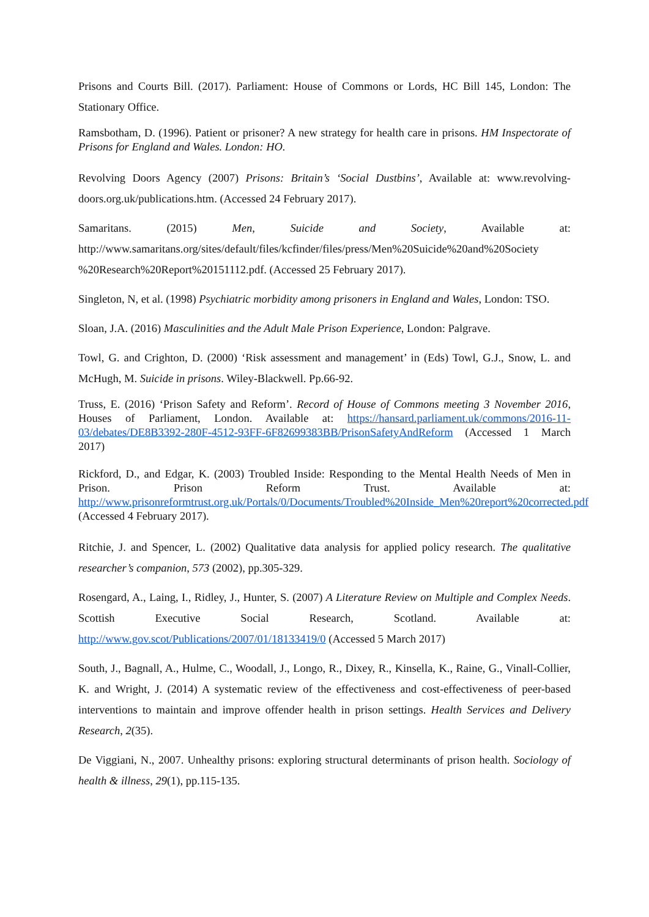Prisons and Courts Bill. (2017). Parliament: House of Commons or Lords, HC Bill 145, London: The Stationary Office.
Ramsbotham, D. (1996). Patient or prisoner? A new strategy for health care in prisons. HM Inspectorate of Prisons for England and Wales. London: HO.
Revolving Doors Agency (2007) Prisons: Britain’s ‘Social Dustbins’, Available at: www.revolving-doors.org.uk/publications.htm. (Accessed 24 February 2017).
Samaritans. (2015) Men, Suicide and Society, Available at: http://www.samaritans.org/sites/default/files/kcfinder/files/press/Men%20Suicide%20and%20Society %20Research%20Report%20151112.pdf. (Accessed 25 February 2017).
Singleton, N, et al. (1998) Psychiatric morbidity among prisoners in England and Wales, London: TSO.
Sloan, J.A. (2016) Masculinities and the Adult Male Prison Experience, London: Palgrave.
Towl, G. and Crighton, D. (2000) ‘Risk assessment and management’ in (Eds) Towl, G.J., Snow, L. and McHugh, M. Suicide in prisons. Wiley-Blackwell. Pp.66-92.
Truss, E. (2016) ‘Prison Safety and Reform’. Record of House of Commons meeting 3 November 2016, Houses of Parliament, London. Available at: https://hansard.parliament.uk/commons/2016-11-03/debates/DE8B3392-280F-4512-93FF-6F82699383BB/PrisonSafetyAndReform (Accessed 1 March 2017)
Rickford, D., and Edgar, K. (2003) Troubled Inside: Responding to the Mental Health Needs of Men in Prison. Prison Reform Trust. Available at: http://www.prisonreformtrust.org.uk/Portals/0/Documents/Troubled%20Inside_Men%20report%20corrected.pdf (Accessed 4 February 2017).
Ritchie, J. and Spencer, L. (2002) Qualitative data analysis for applied policy research. The qualitative researcher’s companion, 573 (2002), pp.305-329.
Rosengard, A., Laing, I., Ridley, J., Hunter, S. (2007) A Literature Review on Multiple and Complex Needs. Scottish Executive Social Research, Scotland. Available at: http://www.gov.scot/Publications/2007/01/18133419/0 (Accessed 5 March 2017)
South, J., Bagnall, A., Hulme, C., Woodall, J., Longo, R., Dixey, R., Kinsella, K., Raine, G., Vinall-Collier, K. and Wright, J. (2014) A systematic review of the effectiveness and cost-effectiveness of peer-based interventions to maintain and improve offender health in prison settings. Health Services and Delivery Research, 2(35).
De Viggiani, N., 2007. Unhealthy prisons: exploring structural determinants of prison health. Sociology of health & illness, 29(1), pp.115-135.